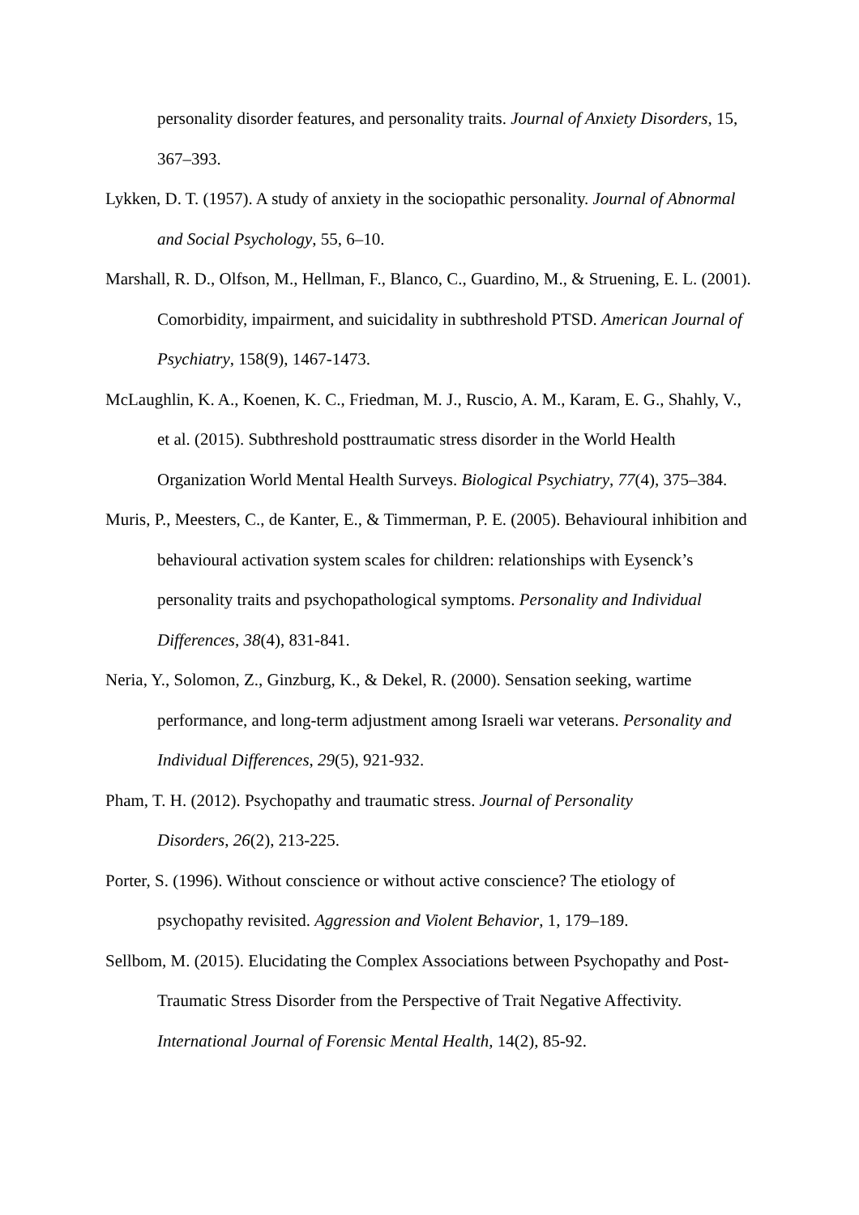personality disorder features, and personality traits. Journal of Anxiety Disorders, 15, 367–393.
Lykken, D. T. (1957). A study of anxiety in the sociopathic personality. Journal of Abnormal and Social Psychology, 55, 6–10.
Marshall, R. D., Olfson, M., Hellman, F., Blanco, C., Guardino, M., & Struening, E. L. (2001). Comorbidity, impairment, and suicidality in subthreshold PTSD. American Journal of Psychiatry, 158(9), 1467-1473.
McLaughlin, K. A., Koenen, K. C., Friedman, M. J., Ruscio, A. M., Karam, E. G., Shahly, V., et al. (2015). Subthreshold posttraumatic stress disorder in the World Health Organization World Mental Health Surveys. Biological Psychiatry, 77(4), 375–384.
Muris, P., Meesters, C., de Kanter, E., & Timmerman, P. E. (2005). Behavioural inhibition and behavioural activation system scales for children: relationships with Eysenck’s personality traits and psychopathological symptoms. Personality and Individual Differences, 38(4), 831-841.
Neria, Y., Solomon, Z., Ginzburg, K., & Dekel, R. (2000). Sensation seeking, wartime performance, and long-term adjustment among Israeli war veterans. Personality and Individual Differences, 29(5), 921-932.
Pham, T. H. (2012). Psychopathy and traumatic stress. Journal of Personality
Disorders, 26(2), 213-225.
Porter, S. (1996). Without conscience or without active conscience? The etiology of psychopathy revisited. Aggression and Violent Behavior, 1, 179–189.
Sellbom, M. (2015). Elucidating the Complex Associations between Psychopathy and Post-Traumatic Stress Disorder from the Perspective of Trait Negative Affectivity. International Journal of Forensic Mental Health, 14(2), 85-92.